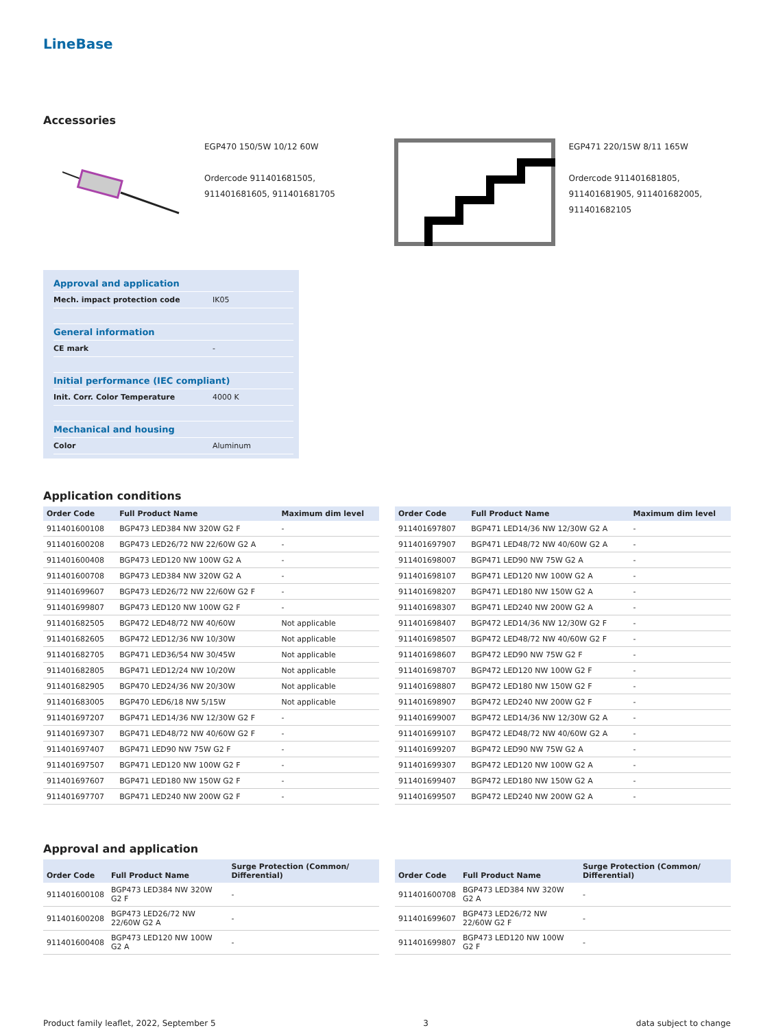LineBase
Accessories
EGP470 150/5W 10/12 60W
Ordercode 911401681505,
911401681605, 911401681705
EGP471 220/15W 8/11 165W
Ordercode 911401681805,
911401681905, 911401682005,
911401682105
Approval and application
Mech. impact protection code IK05
General information
CE mark -
Initial performance (IEC compliant)
Init. Corr. Color Temperature 4000 K
Mechanical and housing
Color Aluminum
Application conditions
| Order Code | Full Product Name | Maximum dim level |
| --- | --- | --- |
| 911401600108 | BGP473 LED384 NW 320W G2 F | - |
| 911401600208 | BGP473 LED26/72 NW 22/60W G2 A | - |
| 911401600408 | BGP473 LED120 NW 100W G2 A | - |
| 911401600708 | BGP473 LED384 NW 320W G2 A | - |
| 911401699607 | BGP473 LED26/72 NW 22/60W G2 F | - |
| 911401699807 | BGP473 LED120 NW 100W G2 F | - |
| 911401682505 | BGP472 LED48/72 NW 40/60W | Not applicable |
| 911401682605 | BGP472 LED12/36 NW 10/30W | Not applicable |
| 911401682705 | BGP471 LED36/54 NW 30/45W | Not applicable |
| 911401682805 | BGP471 LED12/24 NW 10/20W | Not applicable |
| 911401682905 | BGP470 LED24/36 NW 20/30W | Not applicable |
| 911401683005 | BGP470 LED6/18 NW 5/15W | Not applicable |
| 911401697207 | BGP471 LED14/36 NW 12/30W G2 F | - |
| 911401697307 | BGP471 LED48/72 NW 40/60W G2 F | - |
| 911401697407 | BGP471 LED90 NW 75W G2 F | - |
| 911401697507 | BGP471 LED120 NW 100W G2 F | - |
| 911401697607 | BGP471 LED180 NW 150W G2 F | - |
| 911401697707 | BGP471 LED240 NW 200W G2 F | - |
| Order Code | Full Product Name | Maximum dim level |
| --- | --- | --- |
| 911401697807 | BGP471 LED14/36 NW 12/30W G2 A | - |
| 911401697907 | BGP471 LED48/72 NW 40/60W G2 A | - |
| 911401698007 | BGP471 LED90 NW 75W G2 A | - |
| 911401698107 | BGP471 LED120 NW 100W G2 A | - |
| 911401698207 | BGP471 LED180 NW 150W G2 A | - |
| 911401698307 | BGP471 LED240 NW 200W G2 A | - |
| 911401698407 | BGP472 LED14/36 NW 12/30W G2 F | - |
| 911401698507 | BGP472 LED48/72 NW 40/60W G2 F | - |
| 911401698607 | BGP472 LED90 NW 75W G2 F | - |
| 911401698707 | BGP472 LED120 NW 100W G2 F | - |
| 911401698807 | BGP472 LED180 NW 150W G2 F | - |
| 911401698907 | BGP472 LED240 NW 200W G2 F | - |
| 911401699007 | BGP472 LED14/36 NW 12/30W G2 A | - |
| 911401699107 | BGP472 LED48/72 NW 40/60W G2 A | - |
| 911401699207 | BGP472 LED90 NW 75W G2 A | - |
| 911401699307 | BGP472 LED120 NW 100W G2 A | - |
| 911401699407 | BGP472 LED180 NW 150W G2 A | - |
| 911401699507 | BGP472 LED240 NW 200W G2 A | - |
Approval and application
| Order Code | Full Product Name | Surge Protection (Common/ Differential) |
| --- | --- | --- |
| 911401600108 | BGP473 LED384 NW 320W G2 F | - |
| 911401600208 | BGP473 LED26/72 NW 22/60W G2 A | - |
| 911401600408 | BGP473 LED120 NW 100W G2 A | - |
| Order Code | Full Product Name | Surge Protection (Common/ Differential) |
| --- | --- | --- |
| 911401600708 | BGP473 LED384 NW 320W G2 A | - |
| 911401699607 | BGP473 LED26/72 NW 22/60W G2 F | - |
| 911401699807 | BGP473 LED120 NW 100W G2 F | - |
Product family leaflet, 2022, September 5 3 data subject to change